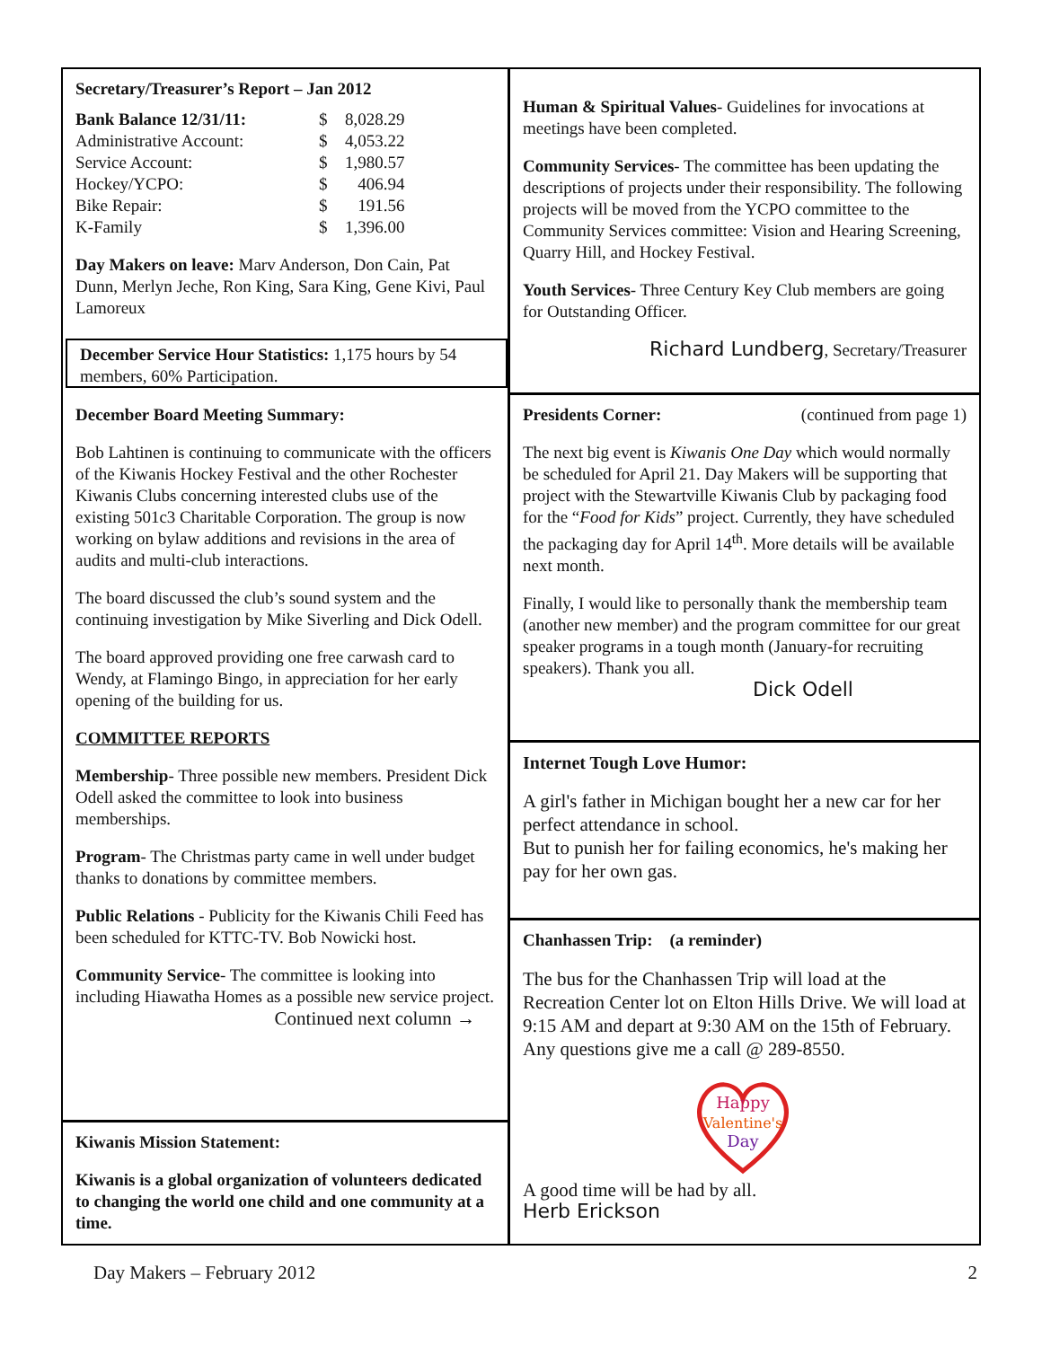Secretary/Treasurer’s Report – Jan 2012
| Bank Balance 12/31/11: | $ | 8,028.29 |
| Administrative Account: | $ | 4,053.22 |
| Service Account: | $ | 1,980.57 |
| Hockey/YCPO: | $ | 406.94 |
| Bike Repair: | $ | 191.56 |
| K-Family | $ | 1,396.00 |
Day Makers on leave: Marv Anderson, Don Cain, Pat Dunn, Merlyn Jeche, Ron King, Sara King, Gene Kivi, Paul Lamoreux
December Service Hour Statistics: 1,175 hours by 54 members, 60% Participation.
December Board Meeting Summary:
Bob Lahtinen is continuing to communicate with the officers of the Kiwanis Hockey Festival and the other Rochester Kiwanis Clubs concerning interested clubs use of the existing 501c3 Charitable Corporation. The group is now working on bylaw additions and revisions in the area of audits and multi-club interactions.
The board discussed the club’s sound system and the continuing investigation by Mike Siverling and Dick Odell.
The board approved providing one free carwash card to Wendy, at Flamingo Bingo, in appreciation for her early opening of the building for us.
COMMITTEE REPORTS
Membership- Three possible new members. President Dick Odell asked the committee to look into business memberships.
Program- The Christmas party came in well under budget thanks to donations by committee members.
Public Relations - Publicity for the Kiwanis Chili Feed has been scheduled for KTTC-TV. Bob Nowicki host.
Community Service- The committee is looking into including Hiawatha Homes as a possible new service project.
Continued next column →
Kiwanis Mission Statement:
Kiwanis is a global organization of volunteers dedicated to changing the world one child and one community at a time.
Human & Spiritual Values- Guidelines for invocations at meetings have been completed.
Community Services- The committee has been updating the descriptions of projects under their responsibility. The following projects will be moved from the YCPO committee to the Community Services committee: Vision and Hearing Screening, Quarry Hill, and Hockey Festival.
Youth Services- Three Century Key Club members are going for Outstanding Officer.
Richard Lundberg, Secretary/Treasurer
Presidents Corner: (continued from page 1)
The next big event is Kiwanis One Day which would normally be scheduled for April 21. Day Makers will be supporting that project with the Stewartville Kiwanis Club by packaging food for the “Food for Kids” project. Currently, they have scheduled the packaging day for April 14<sup>th</sup>. More details will be available next month.
Finally, I would like to personally thank the membership team (another new member) and the program committee for our great speaker programs in a tough month (January-for recruiting speakers). Thank you all.
Dick Odell
Internet Tough Love Humor:
A girl's father in Michigan bought her a new car for her perfect attendance in school.
But to punish her for failing economics, he's making her pay for her own gas.
Chanhassen Trip: (a reminder)
The bus for the Chanhassen Trip will load at the Recreation Center lot on Elton Hills Drive. We will load at 9:15 AM and depart at 9:30 AM on the 15th of February. Any questions give me a call @ 289-8550.
Happy
Valentine's
Day
A good time will be had by all.
Herb Erickson
Day Makers – February 2012 2